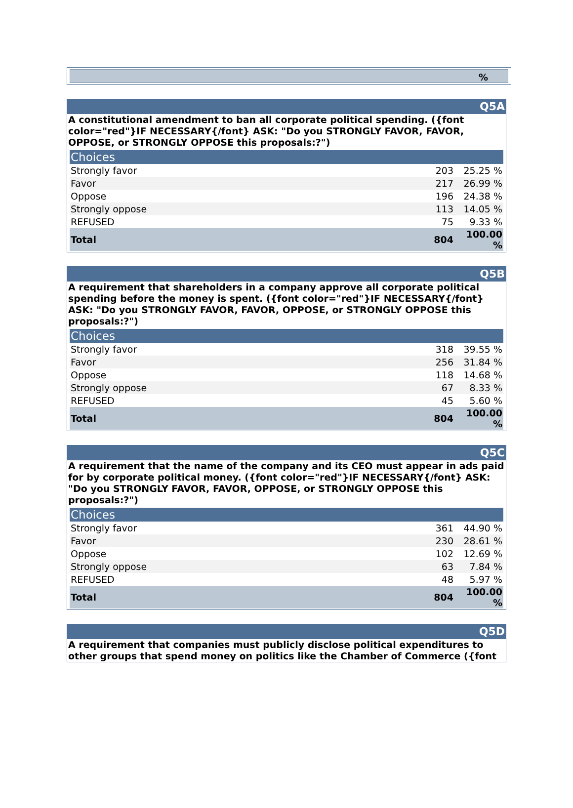%
Q5A
A constitutional amendment to ban all corporate political spending. ({font color="red"}IF NECESSARY{/font} ASK: "Do you STRONGLY FAVOR, FAVOR, OPPOSE, or STRONGLY OPPOSE this proposals:?")
| Choices | | |
| --- | --- | --- |
| Strongly favor | 203 | 25.25 % |
| Favor | 217 | 26.99 % |
| Oppose | 196 | 24.38 % |
| Strongly oppose | 113 | 14.05 % |
| REFUSED | 75 | 9.33 % |
| Total | 804 | 100.00 % |
Q5B
A requirement that shareholders in a company approve all corporate political spending before the money is spent. ({font color="red"}IF NECESSARY{/font} ASK: "Do you STRONGLY FAVOR, FAVOR, OPPOSE, or STRONGLY OPPOSE this proposals:?")
| Choices | | |
| --- | --- | --- |
| Strongly favor | 318 | 39.55 % |
| Favor | 256 | 31.84 % |
| Oppose | 118 | 14.68 % |
| Strongly oppose | 67 | 8.33 % |
| REFUSED | 45 | 5.60 % |
| Total | 804 | 100.00 % |
Q5C
A requirement that the name of the company and its CEO must appear in ads paid for by corporate political money. ({font color="red"}IF NECESSARY{/font} ASK: "Do you STRONGLY FAVOR, FAVOR, OPPOSE, or STRONGLY OPPOSE this proposals:?")
| Choices | | |
| --- | --- | --- |
| Strongly favor | 361 | 44.90 % |
| Favor | 230 | 28.61 % |
| Oppose | 102 | 12.69 % |
| Strongly oppose | 63 | 7.84 % |
| REFUSED | 48 | 5.97 % |
| Total | 804 | 100.00 % |
Q5D
A requirement that companies must publicly disclose political expenditures to other groups that spend money on politics like the Chamber of Commerce ({font